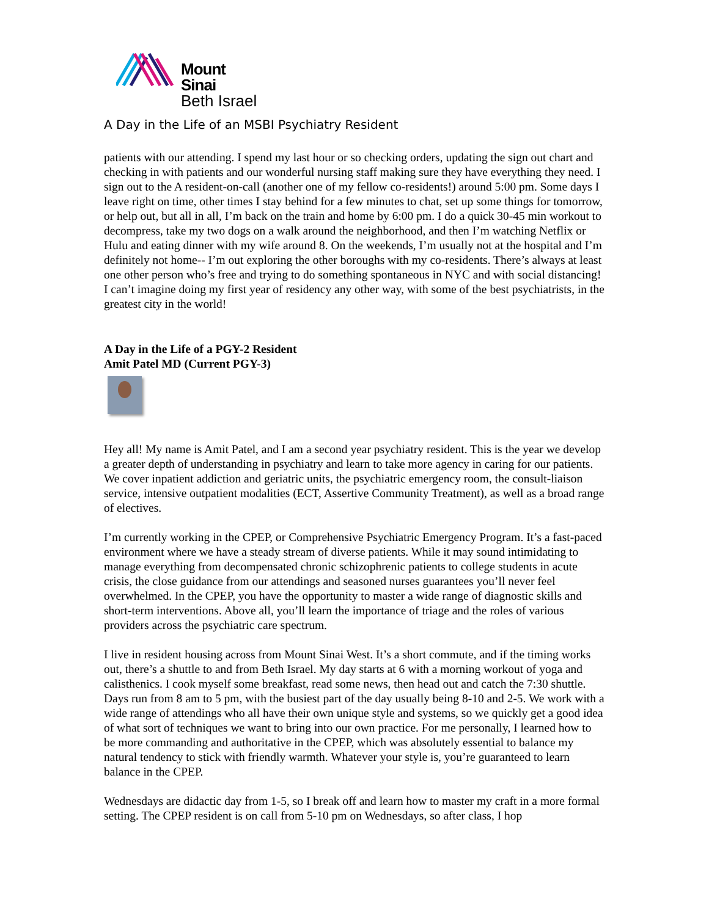Mount
Sinai
Beth Israel
A Day in the Life of an MSBI Psychiatry Resident
patients with our attending. I spend my last hour or so checking orders, updating the sign out chart and checking in with patients and our wonderful nursing staff making sure they have everything they need. I sign out to the A resident-on-call (another one of my fellow co-residents!) around 5:00 pm. Some days I leave right on time, other times I stay behind for a few minutes to chat, set up some things for tomorrow, or help out, but all in all, I’m back on the train and home by 6:00 pm. I do a quick 30-45 min workout to decompress, take my two dogs on a walk around the neighborhood, and then I’m watching Netflix or Hulu and eating dinner with my wife around 8. On the weekends, I’m usually not at the hospital and I’m definitely not home-- I’m out exploring the other boroughs with my co-residents. There’s always at least one other person who’s free and trying to do something spontaneous in NYC and with social distancing! I can’t imagine doing my first year of residency any other way, with some of the best psychiatrists, in the greatest city in the world!
A Day in the Life of a PGY-2 Resident
Amit Patel MD (Current PGY-3)
Hey all! My name is Amit Patel, and I am a second year psychiatry resident. This is the year we develop a greater depth of understanding in psychiatry and learn to take more agency in caring for our patients. We cover inpatient addiction and geriatric units, the psychiatric emergency room, the consult-liaison service, intensive outpatient modalities (ECT, Assertive Community Treatment), as well as a broad range of electives.
I’m currently working in the CPEP, or Comprehensive Psychiatric Emergency Program. It’s a fast-paced environment where we have a steady stream of diverse patients. While it may sound intimidating to manage everything from decompensated chronic schizophrenic patients to college students in acute crisis, the close guidance from our attendings and seasoned nurses guarantees you’ll never feel overwhelmed. In the CPEP, you have the opportunity to master a wide range of diagnostic skills and short-term interventions. Above all, you’ll learn the importance of triage and the roles of various providers across the psychiatric care spectrum.
I live in resident housing across from Mount Sinai West. It’s a short commute, and if the timing works out, there’s a shuttle to and from Beth Israel. My day starts at 6 with a morning workout of yoga and calisthenics. I cook myself some breakfast, read some news, then head out and catch the 7:30 shuttle. Days run from 8 am to 5 pm, with the busiest part of the day usually being 8-10 and 2-5. We work with a wide range of attendings who all have their own unique style and systems, so we quickly get a good idea of what sort of techniques we want to bring into our own practice. For me personally, I learned how to be more commanding and authoritative in the CPEP, which was absolutely essential to balance my natural tendency to stick with friendly warmth. Whatever your style is, you’re guaranteed to learn balance in the CPEP.
Wednesdays are didactic day from 1-5, so I break off and learn how to master my craft in a more formal setting. The CPEP resident is on call from 5-10 pm on Wednesdays, so after class, I hop